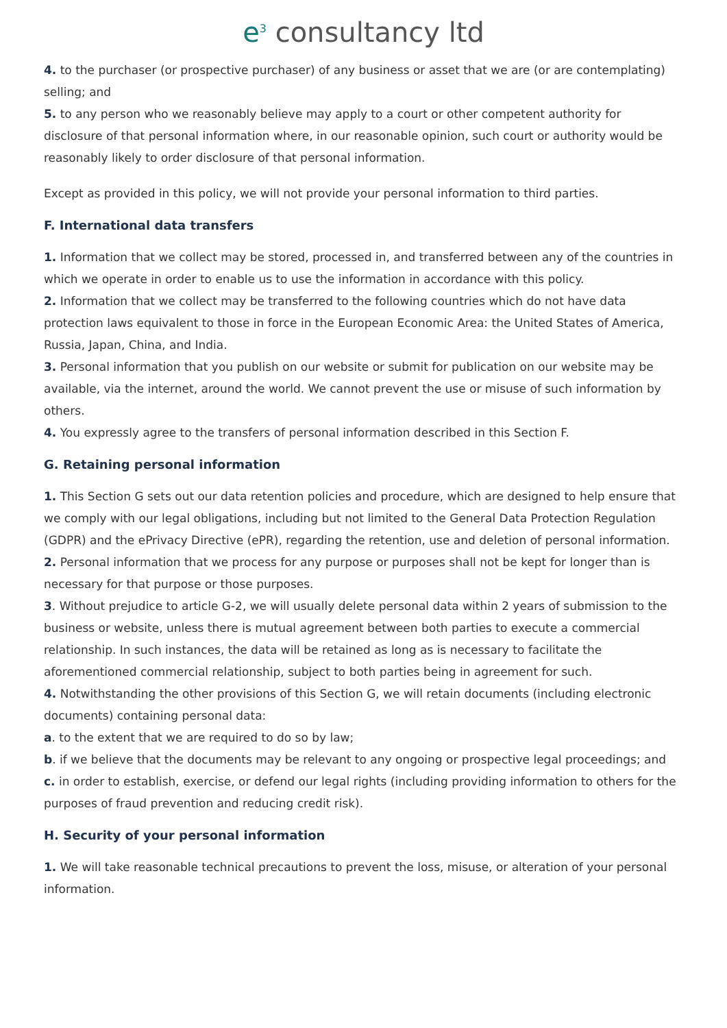e<sup>3</sup> consultancy ltd
4. to the purchaser (or prospective purchaser) of any business or asset that we are (or are contemplating) selling; and
5. to any person who we reasonably believe may apply to a court or other competent authority for disclosure of that personal information where, in our reasonable opinion, such court or authority would be reasonably likely to order disclosure of that personal information.
Except as provided in this policy, we will not provide your personal information to third parties.
F. International data transfers
1. Information that we collect may be stored, processed in, and transferred between any of the countries in which we operate in order to enable us to use the information in accordance with this policy.
2. Information that we collect may be transferred to the following countries which do not have data protection laws equivalent to those in force in the European Economic Area: the United States of America, Russia, Japan, China, and India.
3. Personal information that you publish on our website or submit for publication on our website may be available, via the internet, around the world. We cannot prevent the use or misuse of such information by others.
4. You expressly agree to the transfers of personal information described in this Section F.
G. Retaining personal information
1. This Section G sets out our data retention policies and procedure, which are designed to help ensure that we comply with our legal obligations, including but not limited to the General Data Protection Regulation (GDPR) and the ePrivacy Directive (ePR), regarding the retention, use and deletion of personal information.
2. Personal information that we process for any purpose or purposes shall not be kept for longer than is necessary for that purpose or those purposes.
3. Without prejudice to article G-2, we will usually delete personal data within 2 years of submission to the business or website, unless there is mutual agreement between both parties to execute a commercial relationship. In such instances, the data will be retained as long as is necessary to facilitate the aforementioned commercial relationship, subject to both parties being in agreement for such.
4. Notwithstanding the other provisions of this Section G, we will retain documents (including electronic documents) containing personal data:
a. to the extent that we are required to do so by law;
b. if we believe that the documents may be relevant to any ongoing or prospective legal proceedings; and
c. in order to establish, exercise, or defend our legal rights (including providing information to others for the purposes of fraud prevention and reducing credit risk).
H. Security of your personal information
1. We will take reasonable technical precautions to prevent the loss, misuse, or alteration of your personal information.